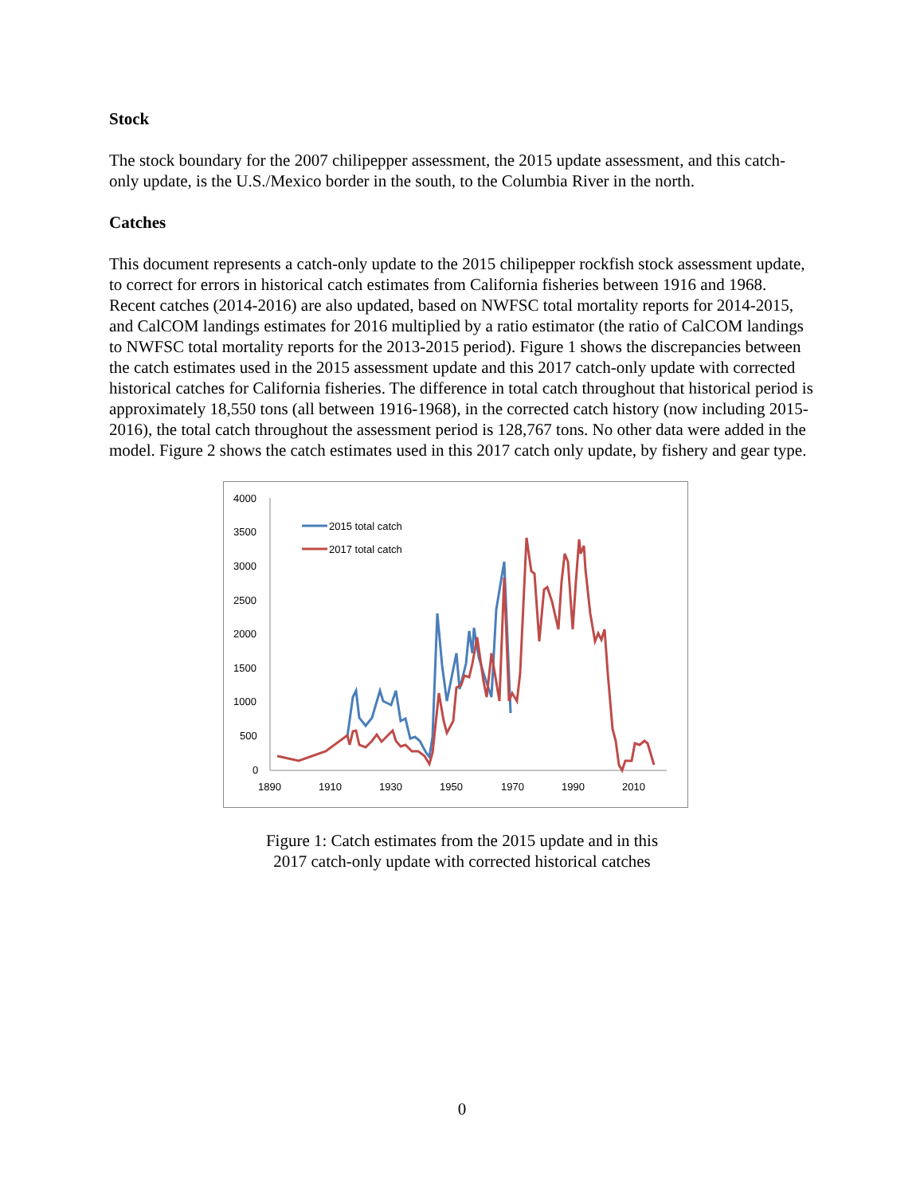Stock
The stock boundary for the 2007 chilipepper assessment, the 2015 update assessment, and this catch-only update, is the U.S./Mexico border in the south, to the Columbia River in the north.
Catches
This document represents a catch-only update to the 2015 chilipepper rockfish stock assessment update, to correct for errors in historical catch estimates from California fisheries between 1916 and 1968. Recent catches (2014-2016) are also updated, based on NWFSC total mortality reports for 2014-2015, and CalCOM landings estimates for 2016 multiplied by a ratio estimator (the ratio of CalCOM landings to NWFSC total mortality reports for the 2013-2015 period). Figure 1 shows the discrepancies between the catch estimates used in the 2015 assessment update and this 2017 catch-only update with corrected historical catches for California fisheries. The difference in total catch throughout that historical period is approximately 18,550 tons (all between 1916-1968), in the corrected catch history (now including 2015-2016), the total catch throughout the assessment period is 128,767 tons. No other data were added in the model. Figure 2 shows the catch estimates used in this 2017 catch only update, by fishery and gear type.
4000
3500
3000
2500
2000
1500
1000
500
0
1890
1910
1930
1950
1970
1990
2010
2015 total catch
2017 total catch
Figure 1: Catch estimates from the 2015 update and in this
2017 catch-only update with corrected historical catches
0